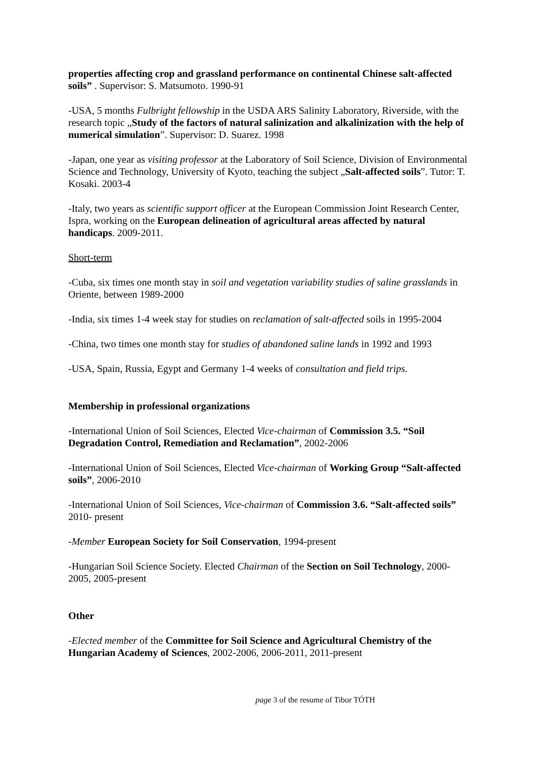properties affecting crop and grassland performance on continental Chinese salt-affected soils” . Supervisor: S. Matsumoto. 1990-91
-USA, 5 months Fulbright fellowship in the USDA ARS Salinity Laboratory, Riverside, with the research topic „Study of the factors of natural salinization and alkalinization with the help of numerical simulation”. Supervisor: D. Suarez. 1998
-Japan, one year as visiting professor at the Laboratory of Soil Science, Division of Environmental Science and Technology, University of Kyoto, teaching the subject „Salt-affected soils”. Tutor: T. Kosaki. 2003-4
-Italy, two years as scientific support officer at the European Commission Joint Research Center, Ispra, working on the European delineation of agricultural areas affected by natural handicaps. 2009-2011.
Short-term
-Cuba, six times one month stay in soil and vegetation variability studies of saline grasslands in Oriente, between 1989-2000
-India, six times 1-4 week stay for studies on reclamation of salt-affected soils in 1995-2004
-China, two times one month stay for studies of abandoned saline lands in 1992 and 1993
-USA, Spain, Russia, Egypt and Germany 1-4 weeks of consultation and field trips.
Membership in professional organizations
-International Union of Soil Sciences, Elected Vice-chairman of Commission 3.5. “Soil Degradation Control, Remediation and Reclamation”, 2002-2006
-International Union of Soil Sciences, Elected Vice-chairman of Working Group “Salt-affected soils”, 2006-2010
-International Union of Soil Sciences, Vice-chairman of Commission 3.6. “Salt-affected soils” 2010- present
-Member European Society for Soil Conservation, 1994-present
-Hungarian Soil Science Society. Elected Chairman of the Section on Soil Technology, 2000-2005, 2005-present
Other
-Elected member of the Committee for Soil Science and Agricultural Chemistry of the Hungarian Academy of Sciences, 2002-2006, 2006-2011, 2011-present
page 3 of the resume of Tibor TÓTH